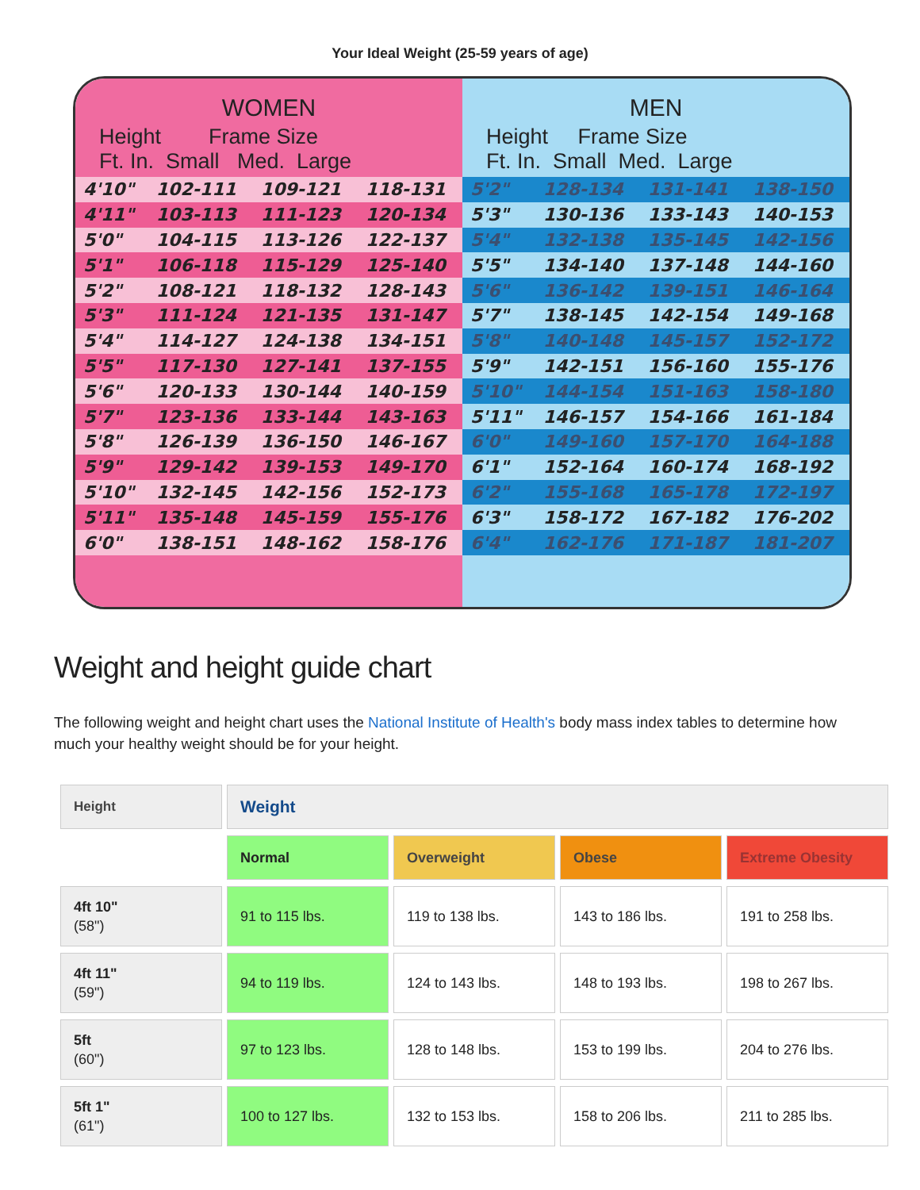Your Ideal Weight (25-59 years of age)
WOMEN
Height Frame Size
Ft. In. Small Med. Large
| 4'10" | 102-111 | 109-121 | 118-131 |
| 4'11" | 103-113 | 111-123 | 120-134 |
| 5'0" | 104-115 | 113-126 | 122-137 |
| 5'1" | 106-118 | 115-129 | 125-140 |
| 5'2" | 108-121 | 118-132 | 128-143 |
| 5'3" | 111-124 | 121-135 | 131-147 |
| 5'4" | 114-127 | 124-138 | 134-151 |
| 5'5" | 117-130 | 127-141 | 137-155 |
| 5'6" | 120-133 | 130-144 | 140-159 |
| 5'7" | 123-136 | 133-144 | 143-163 |
| 5'8" | 126-139 | 136-150 | 146-167 |
| 5'9" | 129-142 | 139-153 | 149-170 |
| 5'10" | 132-145 | 142-156 | 152-173 |
| 5'11" | 135-148 | 145-159 | 155-176 |
| 6'0" | 138-151 | 148-162 | 158-176 |
MEN
Height Frame Size
Ft. In. Small Med. Large
| 5'2" | 128-134 | 131-141 | 138-150 |
| 5'3" | 130-136 | 133-143 | 140-153 |
| 5'4" | 132-138 | 135-145 | 142-156 |
| 5'5" | 134-140 | 137-148 | 144-160 |
| 5'6" | 136-142 | 139-151 | 146-164 |
| 5'7" | 138-145 | 142-154 | 149-168 |
| 5'8" | 140-148 | 145-157 | 152-172 |
| 5'9" | 142-151 | 156-160 | 155-176 |
| 5'10" | 144-154 | 151-163 | 158-180 |
| 5'11" | 146-157 | 154-166 | 161-184 |
| 6'0" | 149-160 | 157-170 | 164-188 |
| 6'1" | 152-164 | 160-174 | 168-192 |
| 6'2" | 155-168 | 165-178 | 172-197 |
| 6'3" | 158-172 | 167-182 | 176-202 |
| 6'4" | 162-176 | 171-187 | 181-207 |
Weight and height guide chart
The following weight and height chart uses the National Institute of Health's body mass index tables to determine how much your healthy weight should be for your height.
| Height | Weight | | | |
| --- | --- | --- | --- | --- |
| | Normal | Overweight | Obese | Extreme Obesity |
| 4ft 10" (58") | 91 to 115 lbs. | 119 to 138 lbs. | 143 to 186 lbs. | 191 to 258 lbs. |
| 4ft 11" (59") | 94 to 119 lbs. | 124 to 143 lbs. | 148 to 193 lbs. | 198 to 267 lbs. |
| 5ft (60") | 97 to 123 lbs. | 128 to 148 lbs. | 153 to 199 lbs. | 204 to 276 lbs. |
| 5ft 1" (61") | 100 to 127 lbs. | 132 to 153 lbs. | 158 to 206 lbs. | 211 to 285 lbs. |